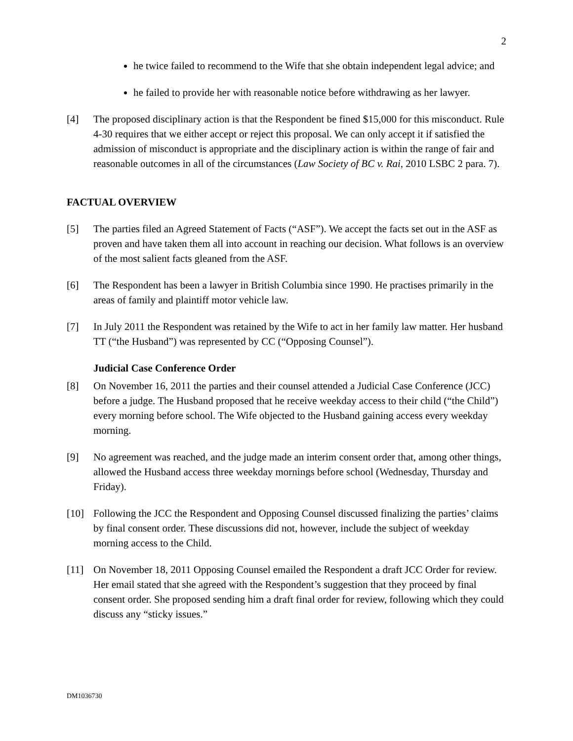2
he twice failed to recommend to the Wife that she obtain independent legal advice; and
he failed to provide her with reasonable notice before withdrawing as her lawyer.
[4] The proposed disciplinary action is that the Respondent be fined $15,000 for this misconduct. Rule 4-30 requires that we either accept or reject this proposal. We can only accept it if satisfied the admission of misconduct is appropriate and the disciplinary action is within the range of fair and reasonable outcomes in all of the circumstances (Law Society of BC v. Rai, 2010 LSBC 2 para. 7).
FACTUAL OVERVIEW
[5] The parties filed an Agreed Statement of Facts (“ASF”). We accept the facts set out in the ASF as proven and have taken them all into account in reaching our decision. What follows is an overview of the most salient facts gleaned from the ASF.
[6] The Respondent has been a lawyer in British Columbia since 1990. He practises primarily in the areas of family and plaintiff motor vehicle law.
[7] In July 2011 the Respondent was retained by the Wife to act in her family law matter. Her husband TT (“the Husband”) was represented by CC (“Opposing Counsel”).
Judicial Case Conference Order
[8] On November 16, 2011 the parties and their counsel attended a Judicial Case Conference (JCC) before a judge. The Husband proposed that he receive weekday access to their child (“the Child”) every morning before school. The Wife objected to the Husband gaining access every weekday morning.
[9] No agreement was reached, and the judge made an interim consent order that, among other things, allowed the Husband access three weekday mornings before school (Wednesday, Thursday and Friday).
[10] Following the JCC the Respondent and Opposing Counsel discussed finalizing the parties’ claims by final consent order. These discussions did not, however, include the subject of weekday morning access to the Child.
[11] On November 18, 2011 Opposing Counsel emailed the Respondent a draft JCC Order for review. Her email stated that she agreed with the Respondent’s suggestion that they proceed by final consent order. She proposed sending him a draft final order for review, following which they could discuss any “sticky issues.”
DM1036730